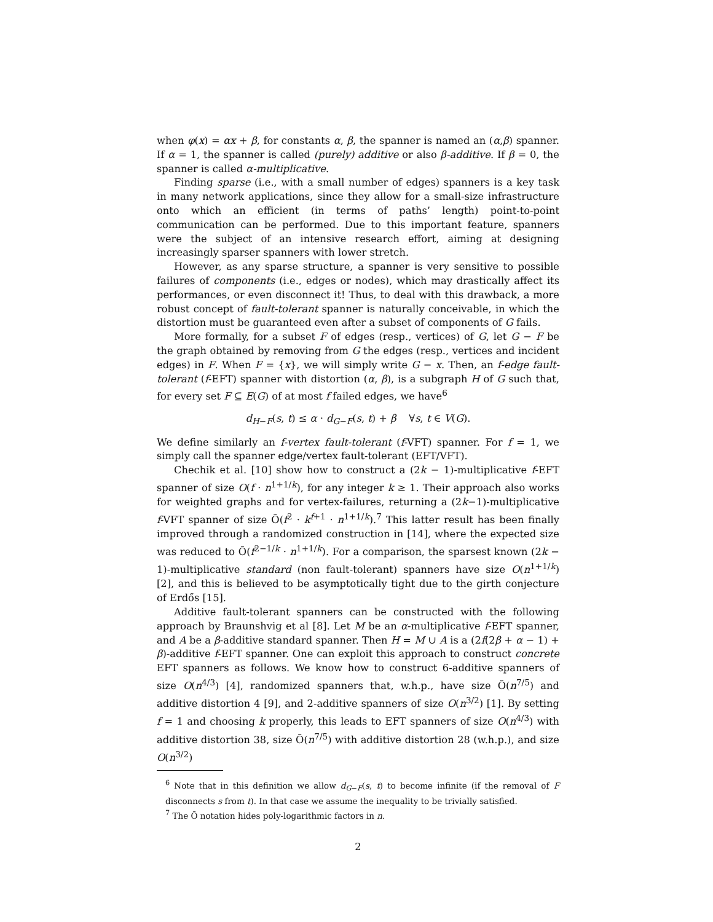when φ(x) = αx + β, for constants α, β, the spanner is named an (α,β) spanner. If α = 1, the spanner is called (purely) additive or also β-additive. If β = 0, the spanner is called α-multiplicative.
Finding sparse (i.e., with a small number of edges) spanners is a key task in many network applications, since they allow for a small-size infrastructure onto which an efficient (in terms of paths’ length) point-to-point communication can be performed. Due to this important feature, spanners were the subject of an intensive research effort, aiming at designing increasingly sparser spanners with lower stretch.
However, as any sparse structure, a spanner is very sensitive to possible failures of components (i.e., edges or nodes), which may drastically affect its performances, or even disconnect it! Thus, to deal with this drawback, a more robust concept of fault-tolerant spanner is naturally conceivable, in which the distortion must be guaranteed even after a subset of components of G fails.
More formally, for a subset F of edges (resp., vertices) of G, let G − F be the graph obtained by removing from G the edges (resp., vertices and incident edges) in F. When F = {x}, we will simply write G − x. Then, an f-edge fault-tolerant (f-EFT) spanner with distortion (α, β), is a subgraph H of G such that, for every set F ⊆ E(G) of at most f failed edges, we have<sup>6</sup>
d<sub>H−F</sub>(s, t) ≤ α · d<sub>G−F</sub>(s, t) + β ∀s, t ∈ V(G).
We define similarly an f-vertex fault-tolerant (f-VFT) spanner. For f = 1, we simply call the spanner edge/vertex fault-tolerant (EFT/VFT).
Chechik et al. [10] show how to construct a (2k − 1)-multiplicative f-EFT spanner of size O(f · n<sup>1+1/k</sup>), for any integer k ≥ 1. Their approach also works for weighted graphs and for vertex-failures, returning a (2k−1)-multiplicative f-VFT spanner of size Õ(f<sup>2</sup> · k<sup>f+1</sup> · n<sup>1+1/k</sup>).<sup>7</sup> This latter result has been finally improved through a randomized construction in [14], where the expected size was reduced to Õ(f<sup>2−1/k</sup> · n<sup>1+1/k</sup>). For a comparison, the sparsest known (2k − 1)-multiplicative standard (non fault-tolerant) spanners have size O(n<sup>1+1/k</sup>) [2], and this is believed to be asymptotically tight due to the girth conjecture of Erdős [15].
Additive fault-tolerant spanners can be constructed with the following approach by Braunshvig et al [8]. Let M be an α-multiplicative f-EFT spanner, and A be a β-additive standard spanner. Then H = M ∪ A is a (2f(2β + α − 1) + β)-additive f-EFT spanner. One can exploit this approach to construct concrete EFT spanners as follows. We know how to construct 6-additive spanners of size O(n<sup>4/3</sup>) [4], randomized spanners that, w.h.p., have size Õ(n<sup>7/5</sup>) and additive distortion 4 [9], and 2-additive spanners of size O(n<sup>3/2</sup>) [1]. By setting f = 1 and choosing k properly, this leads to EFT spanners of size O(n<sup>4/3</sup>) with additive distortion 38, size Õ(n<sup>7/5</sup>) with additive distortion 28 (w.h.p.), and size O(n<sup>3/2</sup>)
<sup>6</sup> Note that in this definition we allow d<sub>G−F</sub>(s, t) to become infinite (if the removal of F disconnects s from t). In that case we assume the inequality to be trivially satisfied.
<sup>7</sup> The Õ notation hides poly-logarithmic factors in n.
2